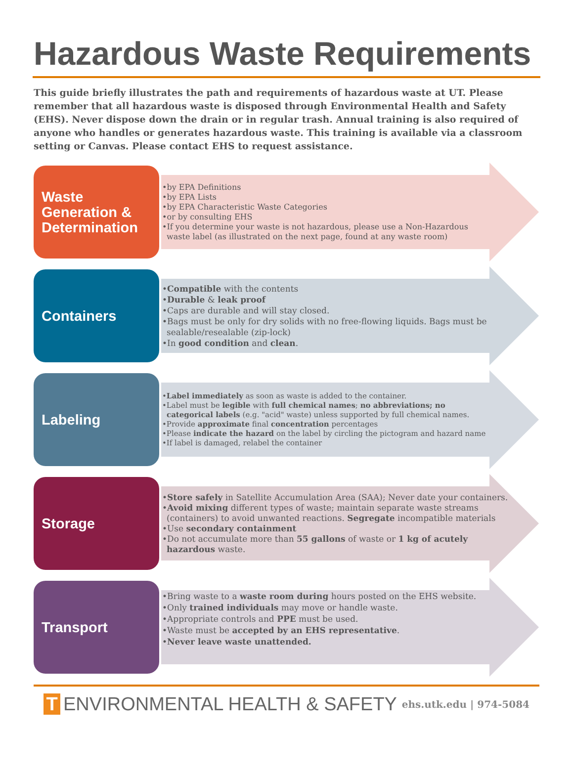Hazardous Waste Requirements
This guide briefly illustrates the path and requirements of hazardous waste at UT. Please remember that all hazardous waste is disposed through Environmental Health and Safety (EHS). Never dispose down the drain or in regular trash. Annual training is also required of anyone who handles or generates hazardous waste. This training is available via a classroom setting or Canvas. Please contact EHS to request assistance.
Waste Generation & Determination
•by EPA Definitions
•by EPA Lists
•by EPA Characteristic Waste Categories
•or by consulting EHS
•If you determine your waste is not hazardous, please use a Non-Hazardous waste label (as illustrated on the next page, found at any waste room)
Containers
•Compatible with the contents
•Durable & leak proof
•Caps are durable and will stay closed.
•Bags must be only for dry solids with no free-flowing liquids. Bags must be sealable/resealable (zip-lock)
•In good condition and clean.
Labeling
•Label immediately as soon as waste is added to the container.
•Label must be legible with full chemical names; no abbreviations; no categorical labels (e.g. "acid" waste) unless supported by full chemical names.
•Provide approximate final concentration percentages
•Please indicate the hazard on the label by circling the pictogram and hazard name
•If label is damaged, relabel the container
Storage
•Store safely in Satellite Accumulation Area (SAA); Never date your containers.
•Avoid mixing different types of waste; maintain separate waste streams (containers) to avoid unwanted reactions. Segregate incompatible materials
•Use secondary containment
•Do not accumulate more than 55 gallons of waste or 1 kg of acutely hazardous waste.
Transport
•Bring waste to a waste room during hours posted on the EHS website.
•Only trained individuals may move or handle waste.
•Appropriate controls and PPE must be used.
•Waste must be accepted by an EHS representative.
•Never leave waste unattended.
T ENVIRONMENTAL HEALTH & SAFETY ehs.utk.edu | 974-5084